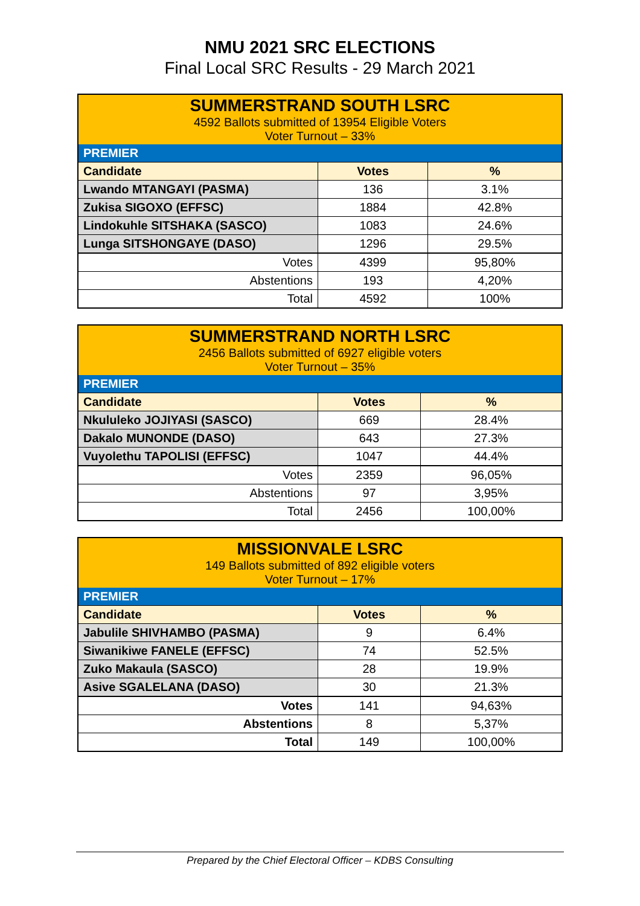NMU 2021 SRC ELECTIONS
Final Local SRC Results - 29 March 2021
| SUMMERSTRAND SOUTH LSRC 4592 Ballots submitted of 13954 Eligible Voters Voter Turnout – 33% | | |
| PREMIER | | |
| Candidate | Votes | % |
| Lwando MTANGAYI (PASMA) | 136 | 3.1% |
| Zukisa SIGOXO (EFFSC) | 1884 | 42.8% |
| Lindokuhle SITSHAKA (SASCO) | 1083 | 24.6% |
| Lunga SITSHONGAYE (DASO) | 1296 | 29.5% |
| Votes | 4399 | 95,80% |
| Abstentions | 193 | 4,20% |
| Total | 4592 | 100% |
| SUMMERSTRAND NORTH LSRC 2456 Ballots submitted of 6927 eligible voters Voter Turnout – 35% | | |
| PREMIER | | |
| Candidate | Votes | % |
| Nkululeko JOJIYASI (SASCO) | 669 | 28.4% |
| Dakalo MUNONDE (DASO) | 643 | 27.3% |
| Vuyolethu TAPOLISI (EFFSC) | 1047 | 44.4% |
| Votes | 2359 | 96,05% |
| Abstentions | 97 | 3,95% |
| Total | 2456 | 100,00% |
| MISSIONVALE LSRC 149 Ballots submitted of 892 eligible voters Voter Turnout – 17% | | |
| PREMIER | | |
| Candidate | Votes | % |
| Jabulile SHIVHAMBO (PASMA) | 9 | 6.4% |
| Siwanikiwe FANELE (EFFSC) | 74 | 52.5% |
| Zuko Makaula (SASCO) | 28 | 19.9% |
| Asive SGALELANA (DASO) | 30 | 21.3% |
| Votes | 141 | 94,63% |
| Abstentions | 8 | 5,37% |
| Total | 149 | 100,00% |
Prepared by the Chief Electoral Officer – KDBS Consulting